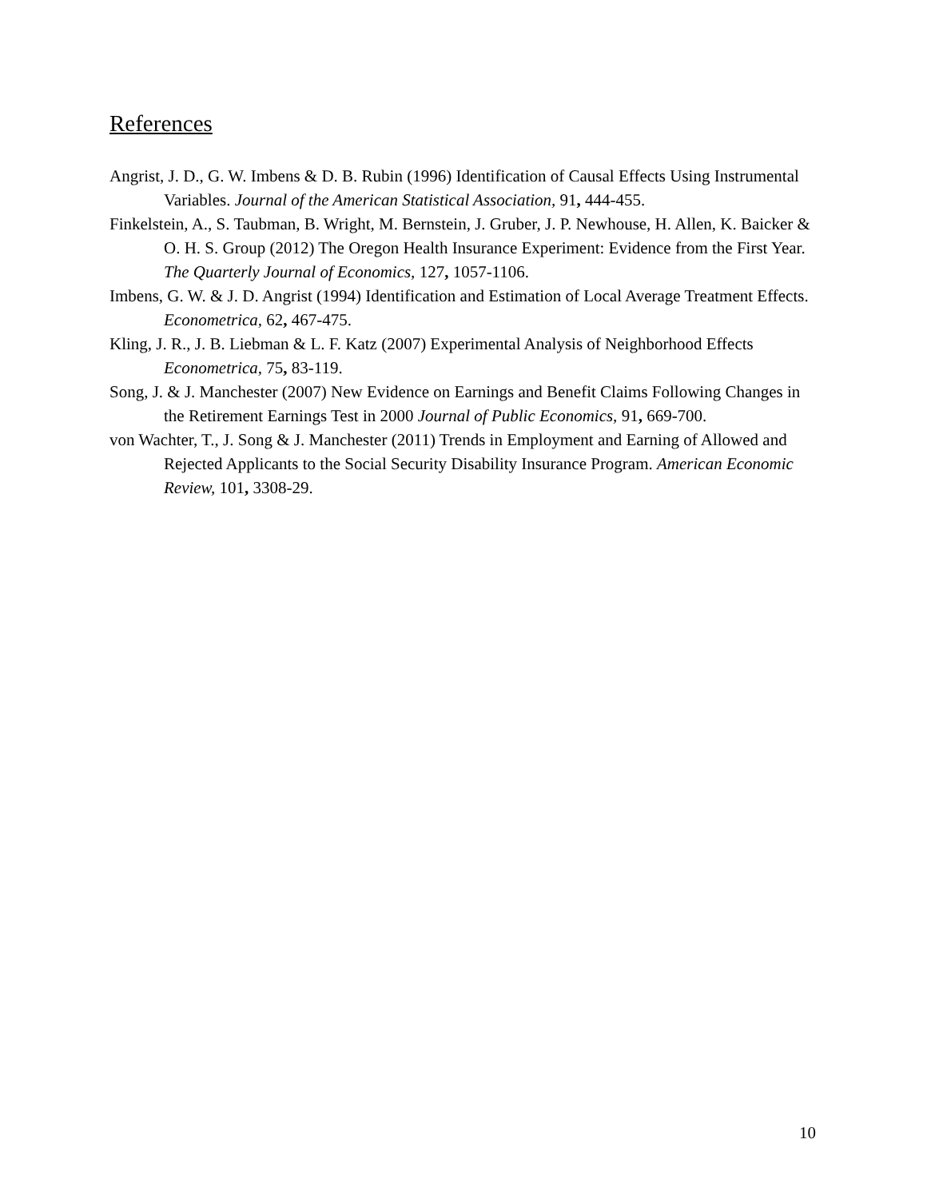References
Angrist, J. D., G. W. Imbens & D. B. Rubin (1996) Identification of Causal Effects Using Instrumental Variables. Journal of the American Statistical Association, 91, 444-455.
Finkelstein, A., S. Taubman, B. Wright, M. Bernstein, J. Gruber, J. P. Newhouse, H. Allen, K. Baicker & O. H. S. Group (2012) The Oregon Health Insurance Experiment: Evidence from the First Year. The Quarterly Journal of Economics, 127, 1057-1106.
Imbens, G. W. & J. D. Angrist (1994) Identification and Estimation of Local Average Treatment Effects. Econometrica, 62, 467-475.
Kling, J. R., J. B. Liebman & L. F. Katz (2007) Experimental Analysis of Neighborhood Effects Econometrica, 75, 83-119.
Song, J. & J. Manchester (2007) New Evidence on Earnings and Benefit Claims Following Changes in the Retirement Earnings Test in 2000 Journal of Public Economics, 91, 669-700.
von Wachter, T., J. Song & J. Manchester (2011) Trends in Employment and Earning of Allowed and Rejected Applicants to the Social Security Disability Insurance Program. American Economic Review, 101, 3308-29.
10